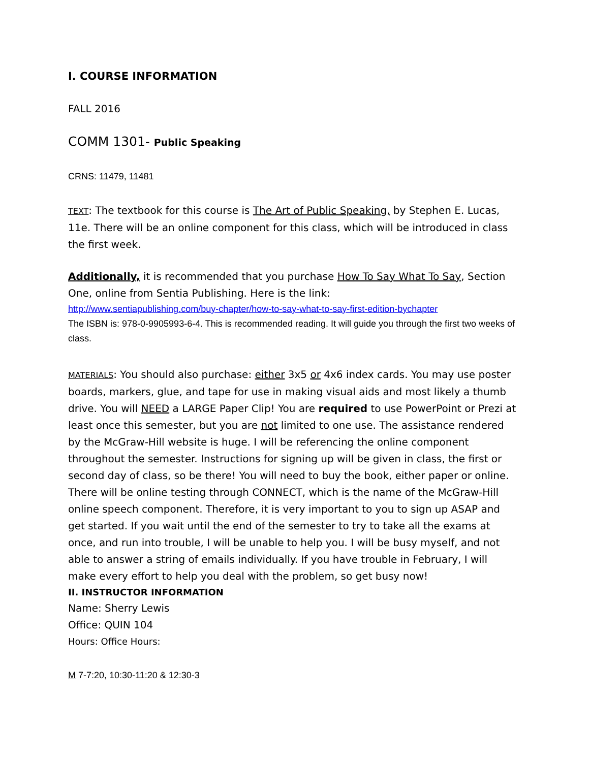I. COURSE INFORMATION
FALL 2016
COMM 1301- Public Speaking
CRNS: 11479, 11481
TEXT: The textbook for this course is The Art of Public Speaking, by Stephen E. Lucas, 11e. There will be an online component for this class, which will be introduced in class the first week.
Additionally, it is recommended that you purchase How To Say What To Say, Section One, online from Sentia Publishing. Here is the link:
http://www.sentiapublishing.com/buy-chapter/how-to-say-what-to-say-first-edition-bychapter
The ISBN is: 978-0-9905993-6-4. This is recommended reading. It will guide you through the first two weeks of class.
MATERIALS: You should also purchase: either 3x5 or 4x6 index cards. You may use poster boards, markers, glue, and tape for use in making visual aids and most likely a thumb drive. You will NEED a LARGE Paper Clip! You are required to use PowerPoint or Prezi at least once this semester, but you are not limited to one use. The assistance rendered by the McGraw-Hill website is huge. I will be referencing the online component throughout the semester. Instructions for signing up will be given in class, the first or second day of class, so be there! You will need to buy the book, either paper or online.
There will be online testing through CONNECT, which is the name of the McGraw-Hill online speech component. Therefore, it is very important to you to sign up ASAP and get started. If you wait until the end of the semester to try to take all the exams at once, and run into trouble, I will be unable to help you. I will be busy myself, and not able to answer a string of emails individually. If you have trouble in February, I will make every effort to help you deal with the problem, so get busy now!
II. INSTRUCTOR INFORMATION
Name: Sherry Lewis
Office: QUIN 104
Hours: Office Hours:
M 7-7:20, 10:30-11:20 & 12:30-3